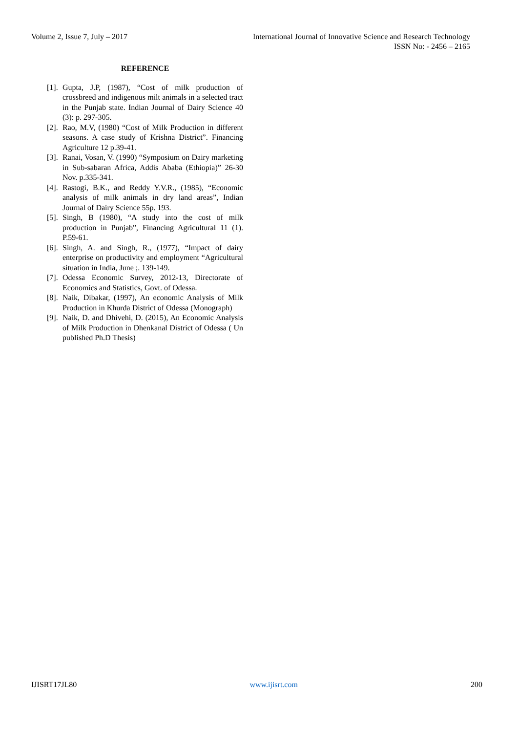Volume 2, Issue 7, July – 2017 International Journal of Innovative Science and Research Technology
ISSN No: - 2456 – 2165
REFERENCE
[1]. Gupta, J.P, (1987), “Cost of milk production of crossbreed and indigenous milt animals in a selected tract in the Punjab state. Indian Journal of Dairy Science 40 (3): p. 297-305.
[2]. Rao, M.V, (1980) “Cost of Milk Production in different seasons. A case study of Krishna District”. Financing Agriculture 12 p.39-41.
[3]. Ranai, Vosan, V. (1990) “Symposium on Dairy marketing in Sub-sabaran Africa, Addis Ababa (Ethiopia)” 26-30 Nov. p.335-341.
[4]. Rastogi, B.K., and Reddy Y.V.R., (1985), “Economic analysis of milk animals in dry land areas”, Indian Journal of Dairy Science 55p. 193.
[5]. Singh, B (1980), “A study into the cost of milk production in Punjab”, Financing Agricultural 11 (1). P.59-61.
[6]. Singh, A. and Singh, R., (1977), “Impact of dairy enterprise on productivity and employment “Agricultural situation in India, June ;. 139-149.
[7]. Odessa Economic Survey, 2012-13, Directorate of Economics and Statistics, Govt. of Odessa.
[8]. Naik, Dibakar, (1997), An economic Analysis of Milk Production in Khurda District of Odessa (Monograph)
[9]. Naik, D. and Dhivehi, D. (2015), An Economic Analysis of Milk Production in Dhenkanal District of Odessa ( Un published Ph.D Thesis)
IJISRT17JL80 www.ijisrt.com 200